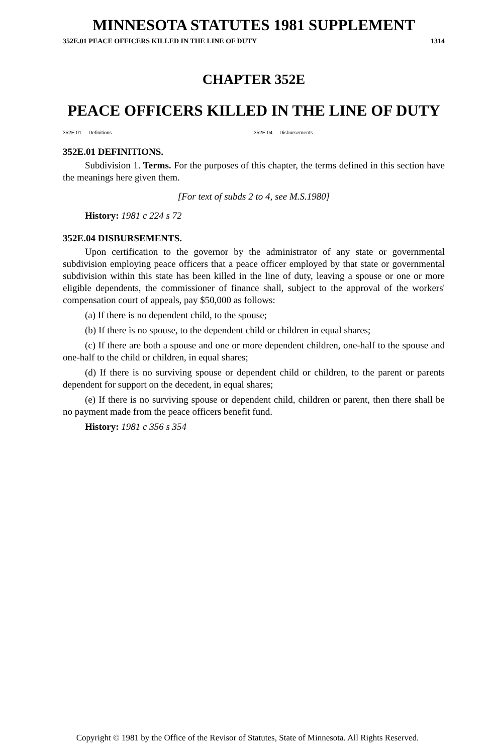MINNESOTA STATUTES 1981 SUPPLEMENT
352E.01 PEACE OFFICERS KILLED IN THE LINE OF DUTY 1314
CHAPTER 352E
PEACE OFFICERS KILLED IN THE LINE OF DUTY
352E.01 Definitions. 352E.04 Disbursements.
352E.01 DEFINITIONS.
Subdivision 1. Terms. For the purposes of this chapter, the terms defined in this section have the meanings here given them.
[For text of subds 2 to 4, see M.S.1980]
History: 1981 c 224 s 72
352E.04 DISBURSEMENTS.
Upon certification to the governor by the administrator of any state or governmental subdivision employing peace officers that a peace officer employed by that state or governmental subdivision within this state has been killed in the line of duty, leaving a spouse or one or more eligible dependents, the commissioner of finance shall, subject to the approval of the workers' compensation court of appeals, pay $50,000 as follows:
(a) If there is no dependent child, to the spouse;
(b) If there is no spouse, to the dependent child or children in equal shares;
(c) If there are both a spouse and one or more dependent children, one-half to the spouse and one-half to the child or children, in equal shares;
(d) If there is no surviving spouse or dependent child or children, to the parent or parents dependent for support on the decedent, in equal shares;
(e) If there is no surviving spouse or dependent child, children or parent, then there shall be no payment made from the peace officers benefit fund.
History: 1981 c 356 s 354
Copyright © 1981 by the Office of the Revisor of Statutes, State of Minnesota. All Rights Reserved.